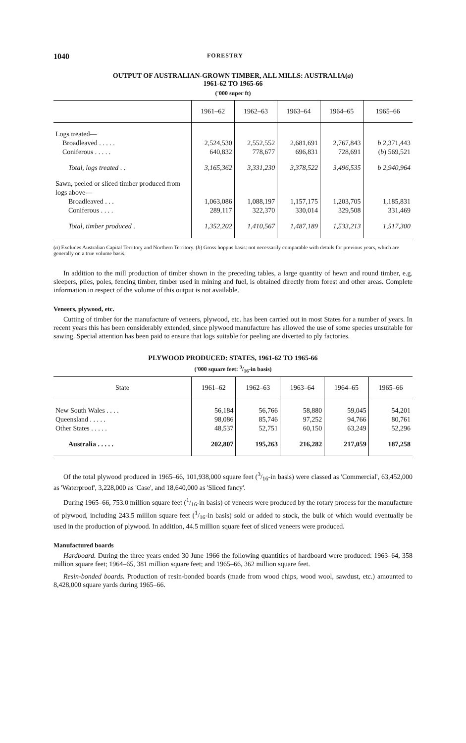1040 FORESTRY
OUTPUT OF AUSTRALIAN-GROWN TIMBER, ALL MILLS: AUSTRALIA(a)
1961-62 TO 1965-66
('000 super ft)
| | 1961–62 | 1962–63 | 1963–64 | 1964–65 | 1965–66 |
| --- | --- | --- | --- | --- | --- |
| Logs treated— | | | | | |
| Broadleaved . . . . . | 2,524,530 | 2,552,552 | 2,681,691 | 2,767,843 | b 2,371,443 |
| Coniferous . . . . . | 640,832 | 778,677 | 696,831 | 728,691 | ( b ) 569,521 |
| Total, logs treated . . | 3,165,362 | 3,331,230 | 3,378,522 | 3,496,535 | b 2,940,964 |
| Sawn, peeled or sliced timber produced from logs above— | | | | | |
| Broadleaved . . . | 1,063,086 | 1,088,197 | 1,157,175 | 1,203,705 | 1,185,831 |
| Coniferous . . . . | 289,117 | 322,370 | 330,014 | 329,508 | 331,469 |
| Total, timber produced . | 1,352,202 | 1,410,567 | 1,487,189 | 1,533,213 | 1,517,300 |
(a) Excludes Australian Capital Territory and Northern Territory. (b) Gross hoppus basis: not necessarily comparable with details for previous years, which are generally on a true volume basis.
In addition to the mill production of timber shown in the preceding tables, a large quantity of hewn and round timber, e.g. sleepers, piles, poles, fencing timber, timber used in mining and fuel, is obtained directly from forest and other areas. Complete information in respect of the volume of this output is not available.
Veneers, plywood, etc.
Cutting of timber for the manufacture of veneers, plywood, etc. has been carried out in most States for a number of years. In recent years this has been considerably extended, since plywood manufacture has allowed the use of some species unsuitable for sawing. Special attention has been paid to ensure that logs suitable for peeling are diverted to ply factories.
PLYWOOD PRODUCED: STATES, 1961-62 TO 1965-66
('000 square feet: 3/16-in basis)
| State | 1961–62 | 1962–63 | 1963–64 | 1964–65 | 1965–66 |
| --- | --- | --- | --- | --- | --- |
| New South Wales . . . . | 56,184 | 56,766 | 58,880 | 59,045 | 54,201 |
| Queensland . . . . . | 98,086 | 85,746 | 97,252 | 94,766 | 80,761 |
| Other States . . . . . | 48,537 | 52,751 | 60,150 | 63,249 | 52,296 |
| Australia . . . . . | 202,807 | 195,263 | 216,282 | 217,059 | 187,258 |
Of the total plywood produced in 1965–66, 101,938,000 square feet (3/16-in basis) were classed as 'Commercial', 63,452,000 as 'Waterproof', 3,228,000 as 'Case', and 18,640,000 as 'Sliced fancy'.
During 1965–66, 753.0 million square feet (1/16-in basis) of veneers were produced by the rotary process for the manufacture of plywood, including 243.5 million square feet (1/16-in basis) sold or added to stock, the bulk of which would eventually be used in the production of plywood. In addition, 44.5 million square feet of sliced veneers were produced.
Manufactured boards
Hardboard. During the three years ended 30 June 1966 the following quantities of hardboard were produced: 1963–64, 358 million square feet; 1964–65, 381 million square feet; and 1965–66, 362 million square feet.
Resin-bonded boards. Production of resin-bonded boards (made from wood chips, wood wool, sawdust, etc.) amounted to 8,428,000 square yards during 1965–66.